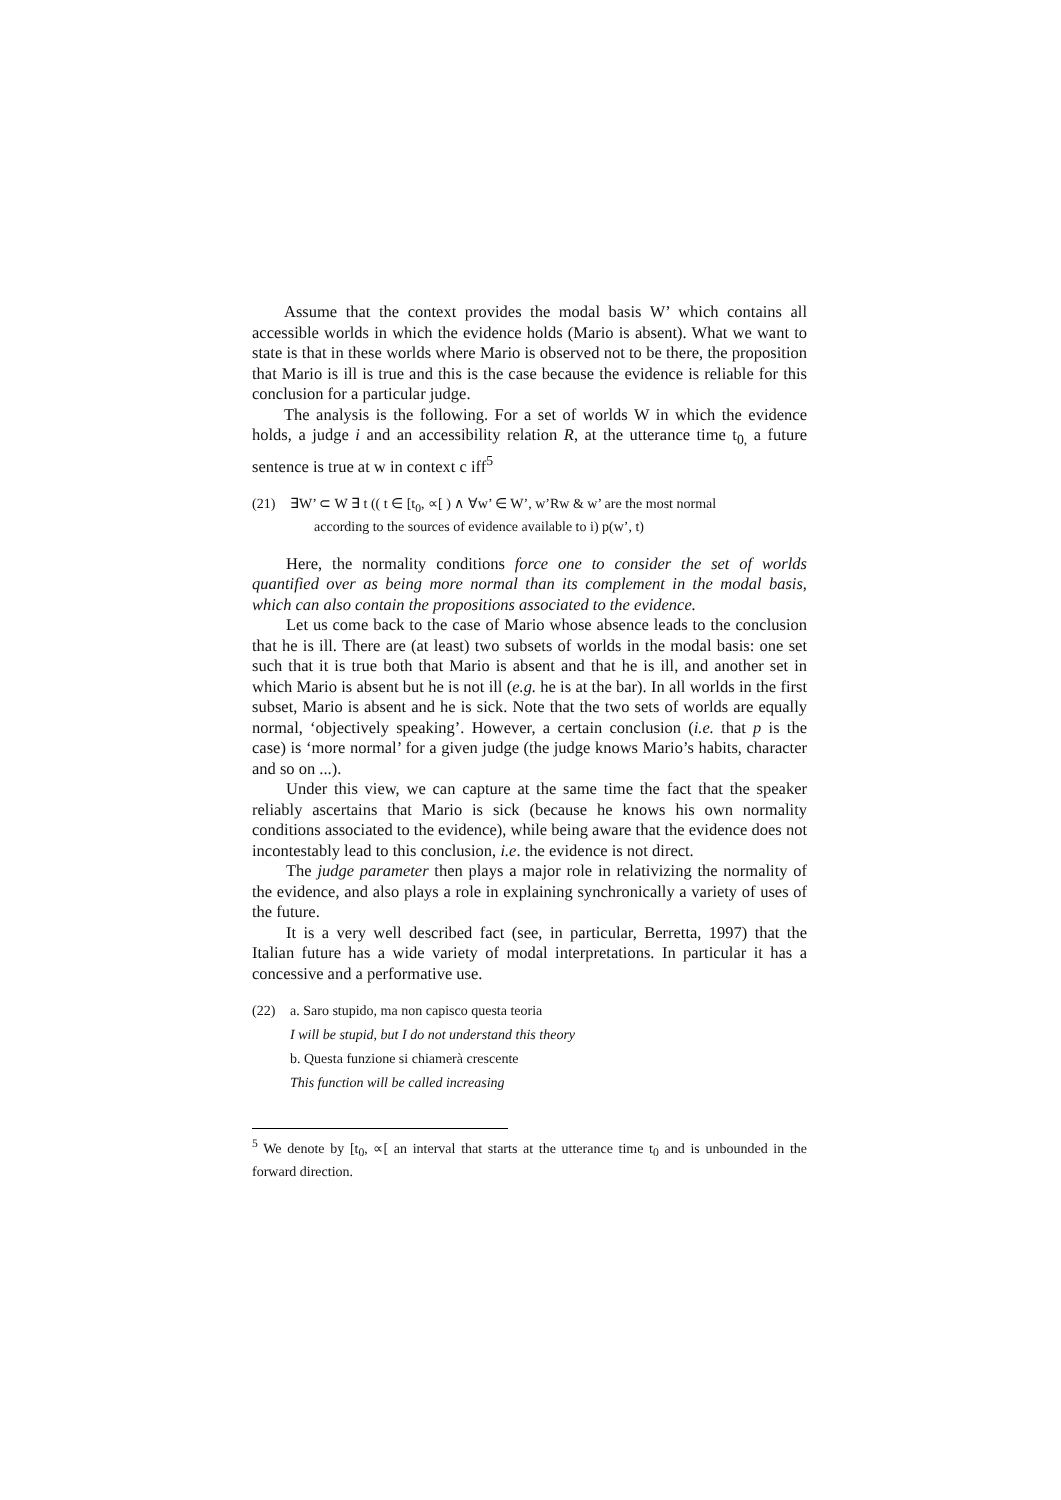Assume that the context provides the modal basis W’ which contains all accessible worlds in which the evidence holds (Mario is absent). What we want to state is that in these worlds where Mario is observed not to be there, the proposition that Mario is ill is true and this is the case because the evidence is reliable for this conclusion for a particular judge.
The analysis is the following. For a set of worlds W in which the evidence holds, a judge i and an accessibility relation R, at the utterance time t<sub>0,</sub> a future sentence is true at w in context c iff<sup>5</sup>
(21) ∃W’ ⊂ W ∃ t (( t ∈ [t<sub>0</sub>, ∝[ ) ∧ ∀w’ ∈ W’, w’Rw & w’ are the most normal
according to the sources of evidence available to i) p(w’, t)
Here, the normality conditions force one to consider the set of worlds quantified over as being more normal than its complement in the modal basis, which can also contain the propositions associated to the evidence.
Let us come back to the case of Mario whose absence leads to the conclusion that he is ill. There are (at least) two subsets of worlds in the modal basis: one set such that it is true both that Mario is absent and that he is ill, and another set in which Mario is absent but he is not ill (e.g. he is at the bar). In all worlds in the first subset, Mario is absent and he is sick. Note that the two sets of worlds are equally normal, ‘objectively speaking’. However, a certain conclusion (i.e. that p is the case) is ‘more normal’ for a given judge (the judge knows Mario’s habits, character and so on ...).
Under this view, we can capture at the same time the fact that the speaker reliably ascertains that Mario is sick (because he knows his own normality conditions associated to the evidence), while being aware that the evidence does not incontestably lead to this conclusion, i.e. the evidence is not direct.
The judge parameter then plays a major role in relativizing the normality of the evidence, and also plays a role in explaining synchronically a variety of uses of the future.
It is a very well described fact (see, in particular, Berretta, 1997) that the Italian future has a wide variety of modal interpretations. In particular it has a concessive and a performative use.
(22) a. Saro stupido, ma non capisco questa teoria
I will be stupid, but I do not understand this theory
b. Questa funzione si chiamerà crescente
This function will be called increasing
<sup>5</sup> We denote by [t<sub>0</sub>, ∝[ an interval that starts at the utterance time t<sub>0</sub> and is unbounded in the forward direction.